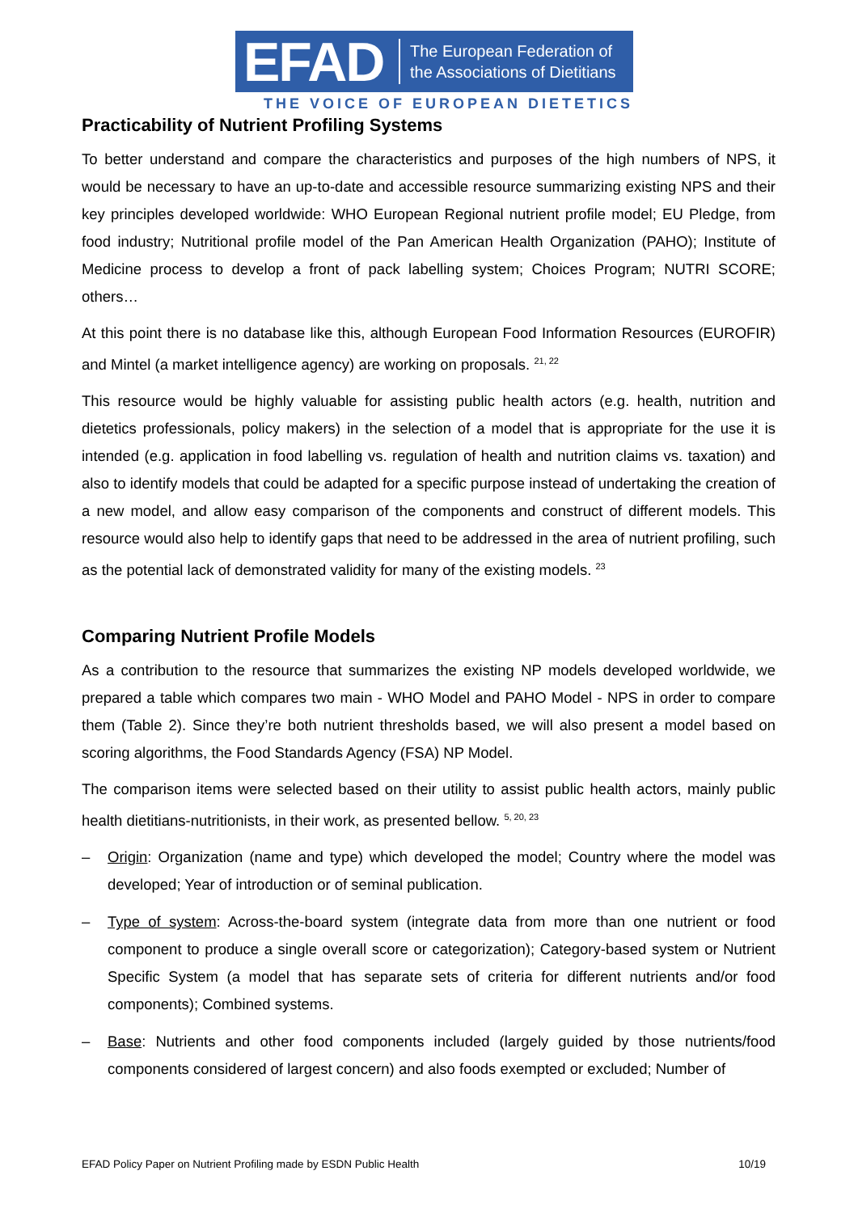EFAD
The European Federation of
the Associations of Dietitians
THE VOICE OF EUROPEAN DIETETICS
Practicability of Nutrient Profiling Systems
To better understand and compare the characteristics and purposes of the high numbers of NPS, it would be necessary to have an up-to-date and accessible resource summarizing existing NPS and their key principles developed worldwide: WHO European Regional nutrient profile model; EU Pledge, from food industry; Nutritional profile model of the Pan American Health Organization (PAHO); Institute of Medicine process to develop a front of pack labelling system; Choices Program; NUTRI SCORE; others…
At this point there is no database like this, although European Food Information Resources (EUROFIR) and Mintel (a market intelligence agency) are working on proposals. <sup>21, 22</sup>
This resource would be highly valuable for assisting public health actors (e.g. health, nutrition and dietetics professionals, policy makers) in the selection of a model that is appropriate for the use it is intended (e.g. application in food labelling vs. regulation of health and nutrition claims vs. taxation) and also to identify models that could be adapted for a specific purpose instead of undertaking the creation of a new model, and allow easy comparison of the components and construct of different models. This resource would also help to identify gaps that need to be addressed in the area of nutrient profiling, such as the potential lack of demonstrated validity for many of the existing models. <sup>23</sup>
Comparing Nutrient Profile Models
As a contribution to the resource that summarizes the existing NP models developed worldwide, we prepared a table which compares two main - WHO Model and PAHO Model - NPS in order to compare them (Table 2). Since they’re both nutrient thresholds based, we will also present a model based on scoring algorithms, the Food Standards Agency (FSA) NP Model.
The comparison items were selected based on their utility to assist public health actors, mainly public health dietitians-nutritionists, in their work, as presented bellow. <sup>5, 20, 23</sup>
– Origin: Organization (name and type) which developed the model; Country where the model was developed; Year of introduction or of seminal publication.
– Type of system: Across-the-board system (integrate data from more than one nutrient or food component to produce a single overall score or categorization); Category-based system or Nutrient Specific System (a model that has separate sets of criteria for different nutrients and/or food components); Combined systems.
– Base: Nutrients and other food components included (largely guided by those nutrients/food components considered of largest concern) and also foods exempted or excluded; Number of
EFAD Policy Paper on Nutrient Profiling made by ESDN Public Health 10/19